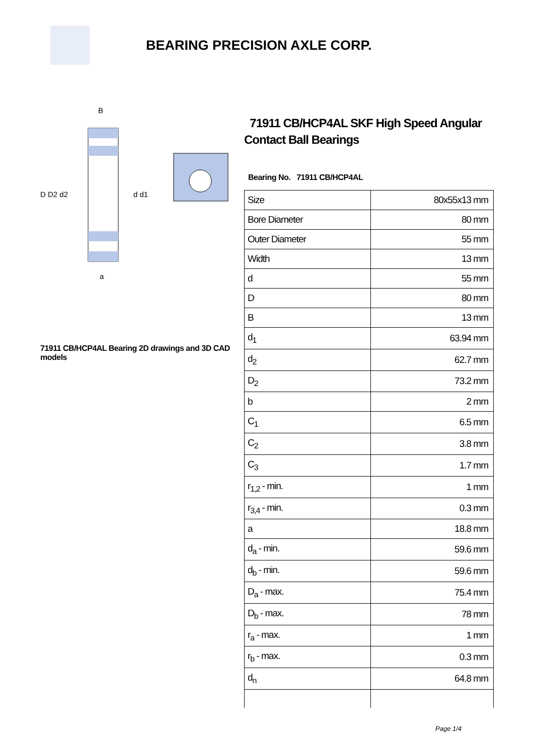BEARING PRECISION AXLE CORP.
D D2 d2
d d1
B
a
71911 CB/HCP4AL Bearing 2D drawings and 3D CAD models
71911 CB/HCP4AL SKF High Speed Angular Contact Ball Bearings
Bearing No. 71911 CB/HCP4AL
| Size | 80x55x13 mm |
| Bore Diameter | 80 mm |
| Outer Diameter | 55 mm |
| Width | 13 mm |
| d | 55 mm |
| D | 80 mm |
| B | 13 mm |
| d<sub>1</sub> | 63.94 mm |
| d<sub>2</sub> | 62.7 mm |
| D<sub>2</sub> | 73.2 mm |
| b | 2 mm |
| C<sub>1</sub> | 6.5 mm |
| C<sub>2</sub> | 3.8 mm |
| C<sub>3</sub> | 1.7 mm |
| r<sub>1,2</sub> - min. | 1 mm |
| r<sub>3,4</sub> - min. | 0.3 mm |
| a | 18.8 mm |
| d<sub>a</sub> - min. | 59.6 mm |
| d<sub>b</sub> - min. | 59.6 mm |
| D<sub>a</sub> - max. | 75.4 mm |
| D<sub>b</sub> - max. | 78 mm |
| r<sub>a</sub> - max. | 1 mm |
| r<sub>b</sub> - max. | 0.3 mm |
| d<sub>n</sub> | 64.8 mm |
Page 1/4